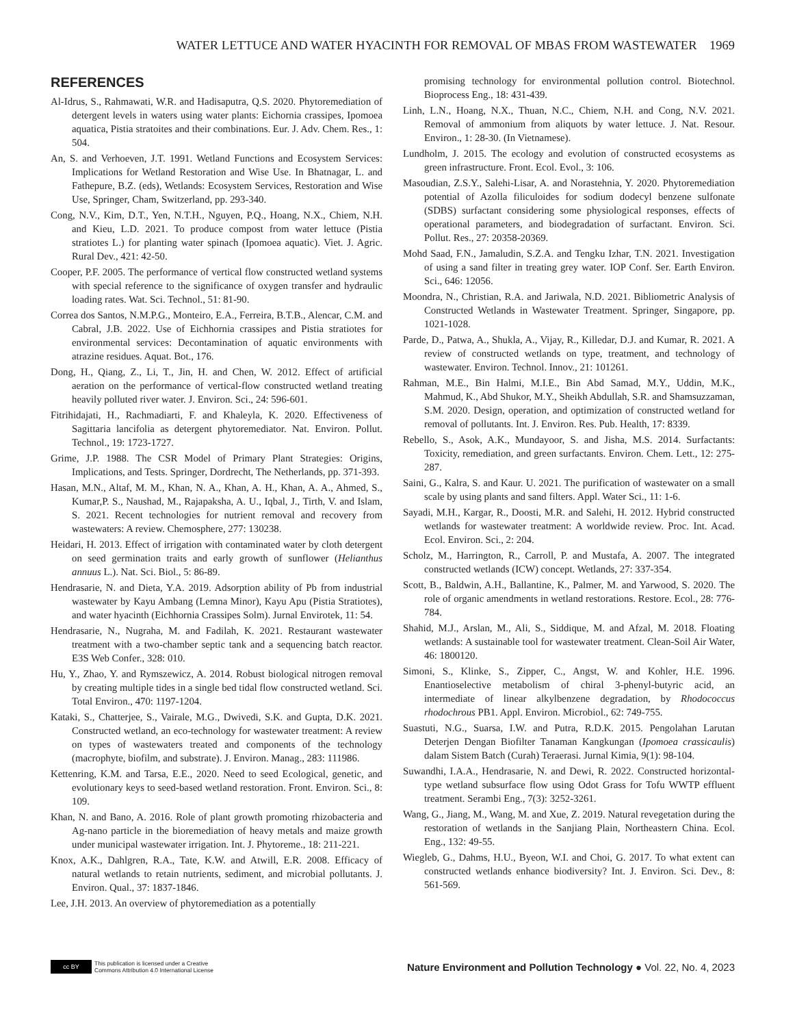WATER LETTUCE AND WATER HYACINTH FOR REMOVAL OF MBAS FROM WASTEWATER 1969
REFERENCES
Al-Idrus, S., Rahmawati, W.R. and Hadisaputra, Q.S. 2020. Phytoremediation of detergent levels in waters using water plants: Eichornia crassipes, Ipomoea aquatica, Pistia stratoites and their combinations. Eur. J. Adv. Chem. Res., 1: 504.
An, S. and Verhoeven, J.T. 1991. Wetland Functions and Ecosystem Services: Implications for Wetland Restoration and Wise Use. In Bhatnagar, L. and Fathepure, B.Z. (eds), Wetlands: Ecosystem Services, Restoration and Wise Use, Springer, Cham, Switzerland, pp. 293-340.
Cong, N.V., Kim, D.T., Yen, N.T.H., Nguyen, P.Q., Hoang, N.X., Chiem, N.H. and Kieu, L.D. 2021. To produce compost from water lettuce (Pistia stratiotes L.) for planting water spinach (Ipomoea aquatic). Viet. J. Agric. Rural Dev., 421: 42-50.
Cooper, P.F. 2005. The performance of vertical flow constructed wetland systems with special reference to the significance of oxygen transfer and hydraulic loading rates. Wat. Sci. Technol., 51: 81-90.
Correa dos Santos, N.M.P.G., Monteiro, E.A., Ferreira, B.T.B., Alencar, C.M. and Cabral, J.B. 2022. Use of Eichhornia crassipes and Pistia stratiotes for environmental services: Decontamination of aquatic environments with atrazine residues. Aquat. Bot., 176.
Dong, H., Qiang, Z., Li, T., Jin, H. and Chen, W. 2012. Effect of artificial aeration on the performance of vertical-flow constructed wetland treating heavily polluted river water. J. Environ. Sci., 24: 596-601.
Fitrihidajati, H., Rachmadiarti, F. and Khaleyla, K. 2020. Effectiveness of Sagittaria lancifolia as detergent phytoremediator. Nat. Environ. Pollut. Technol., 19: 1723-1727.
Grime, J.P. 1988. The CSR Model of Primary Plant Strategies: Origins, Implications, and Tests. Springer, Dordrecht, The Netherlands, pp. 371-393.
Hasan, M.N., Altaf, M. M., Khan, N. A., Khan, A. H., Khan, A. A., Ahmed, S., Kumar,P. S., Naushad, M., Rajapaksha, A. U., Iqbal, J., Tirth, V. and Islam, S. 2021. Recent technologies for nutrient removal and recovery from wastewaters: A review. Chemosphere, 277: 130238.
Heidari, H. 2013. Effect of irrigation with contaminated water by cloth detergent on seed germination traits and early growth of sunflower (Helianthus annuus L.). Nat. Sci. Biol., 5: 86-89.
Hendrasarie, N. and Dieta, Y.A. 2019. Adsorption ability of Pb from industrial wastewater by Kayu Ambang (Lemna Minor), Kayu Apu (Pistia Stratiotes), and water hyacinth (Eichhornia Crassipes Solm). Jurnal Envirotek, 11: 54.
Hendrasarie, N., Nugraha, M. and Fadilah, K. 2021. Restaurant wastewater treatment with a two-chamber septic tank and a sequencing batch reactor. E3S Web Confer., 328: 010.
Hu, Y., Zhao, Y. and Rymszewicz, A. 2014. Robust biological nitrogen removal by creating multiple tides in a single bed tidal flow constructed wetland. Sci. Total Environ., 470: 1197-1204.
Kataki, S., Chatterjee, S., Vairale, M.G., Dwivedi, S.K. and Gupta, D.K. 2021. Constructed wetland, an eco-technology for wastewater treatment: A review on types of wastewaters treated and components of the technology (macrophyte, biofilm, and substrate). J. Environ. Manag., 283: 111986.
Kettenring, K.M. and Tarsa, E.E., 2020. Need to seed Ecological, genetic, and evolutionary keys to seed-based wetland restoration. Front. Environ. Sci., 8: 109.
Khan, N. and Bano, A. 2016. Role of plant growth promoting rhizobacteria and Ag-nano particle in the bioremediation of heavy metals and maize growth under municipal wastewater irrigation. Int. J. Phytoreme., 18: 211-221.
Knox, A.K., Dahlgren, R.A., Tate, K.W. and Atwill, E.R. 2008. Efficacy of natural wetlands to retain nutrients, sediment, and microbial pollutants. J. Environ. Qual., 37: 1837-1846.
Lee, J.H. 2013. An overview of phytoremediation as a potentially
promising technology for environmental pollution control. Biotechnol. Bioprocess Eng., 18: 431-439.
Linh, L.N., Hoang, N.X., Thuan, N.C., Chiem, N.H. and Cong, N.V. 2021. Removal of ammonium from aliquots by water lettuce. J. Nat. Resour. Environ., 1: 28-30. (In Vietnamese).
Lundholm, J. 2015. The ecology and evolution of constructed ecosystems as green infrastructure. Front. Ecol. Evol., 3: 106.
Masoudian, Z.S.Y., Salehi-Lisar, A. and Norastehnia, Y. 2020. Phytoremediation potential of Azolla filiculoides for sodium dodecyl benzene sulfonate (SDBS) surfactant considering some physiological responses, effects of operational parameters, and biodegradation of surfactant. Environ. Sci. Pollut. Res., 27: 20358-20369.
Mohd Saad, F.N., Jamaludin, S.Z.A. and Tengku Izhar, T.N. 2021. Investigation of using a sand filter in treating grey water. IOP Conf. Ser. Earth Environ. Sci., 646: 12056.
Moondra, N., Christian, R.A. and Jariwala, N.D. 2021. Bibliometric Analysis of Constructed Wetlands in Wastewater Treatment. Springer, Singapore, pp. 1021-1028.
Parde, D., Patwa, A., Shukla, A., Vijay, R., Killedar, D.J. and Kumar, R. 2021. A review of constructed wetlands on type, treatment, and technology of wastewater. Environ. Technol. Innov., 21: 101261.
Rahman, M.E., Bin Halmi, M.I.E., Bin Abd Samad, M.Y., Uddin, M.K., Mahmud, K., Abd Shukor, M.Y., Sheikh Abdullah, S.R. and Shamsuzzaman, S.M. 2020. Design, operation, and optimization of constructed wetland for removal of pollutants. Int. J. Environ. Res. Pub. Health, 17: 8339.
Rebello, S., Asok, A.K., Mundayoor, S. and Jisha, M.S. 2014. Surfactants: Toxicity, remediation, and green surfactants. Environ. Chem. Lett., 12: 275-287.
Saini, G., Kalra, S. and Kaur. U. 2021. The purification of wastewater on a small scale by using plants and sand filters. Appl. Water Sci., 11: 1-6.
Sayadi, M.H., Kargar, R., Doosti, M.R. and Salehi, H. 2012. Hybrid constructed wetlands for wastewater treatment: A worldwide review. Proc. Int. Acad. Ecol. Environ. Sci., 2: 204.
Scholz, M., Harrington, R., Carroll, P. and Mustafa, A. 2007. The integrated constructed wetlands (ICW) concept. Wetlands, 27: 337-354.
Scott, B., Baldwin, A.H., Ballantine, K., Palmer, M. and Yarwood, S. 2020. The role of organic amendments in wetland restorations. Restore. Ecol., 28: 776-784.
Shahid, M.J., Arslan, M., Ali, S., Siddique, M. and Afzal, M. 2018. Floating wetlands: A sustainable tool for wastewater treatment. Clean-Soil Air Water, 46: 1800120.
Simoni, S., Klinke, S., Zipper, C., Angst, W. and Kohler, H.E. 1996. Enantioselective metabolism of chiral 3-phenyl-butyric acid, an intermediate of linear alkylbenzene degradation, by Rhodococcus rhodochrous PB1. Appl. Environ. Microbiol., 62: 749-755.
Suastuti, N.G., Suarsa, I.W. and Putra, R.D.K. 2015. Pengolahan Larutan Deterjen Dengan Biofilter Tanaman Kangkungan (Ipomoea crassicaulis) dalam Sistem Batch (Curah) Teraerasi. Jurnal Kimia, 9(1): 98-104.
Suwandhi, I.A.A., Hendrasarie, N. and Dewi, R. 2022. Constructed horizontal-type wetland subsurface flow using Odot Grass for Tofu WWTP effluent treatment. Serambi Eng., 7(3): 3252-3261.
Wang, G., Jiang, M., Wang, M. and Xue, Z. 2019. Natural revegetation during the restoration of wetlands in the Sanjiang Plain, Northeastern China. Ecol. Eng., 132: 49-55.
Wiegleb, G., Dahms, H.U., Byeon, W.I. and Choi, G. 2017. To what extent can constructed wetlands enhance biodiversity? Int. J. Environ. Sci. Dev., 8: 561-569.
cc BY
This publication is licensed under a Creative
Commons Attribution 4.0 International License
Nature Environment and Pollution Technology ● Vol. 22, No. 4, 2023